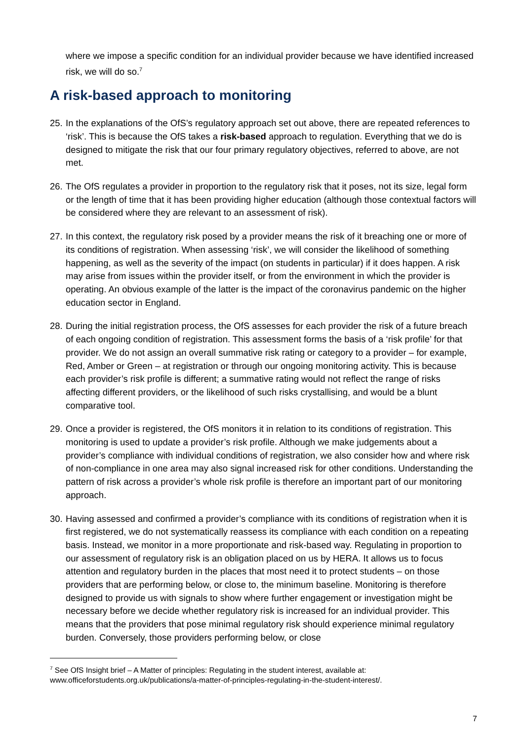where we impose a specific condition for an individual provider because we have identified increased risk, we will do so.<sup>7</sup>
A risk-based approach to monitoring
25. In the explanations of the OfS’s regulatory approach set out above, there are repeated references to ‘risk’. This is because the OfS takes a risk-based approach to regulation. Everything that we do is designed to mitigate the risk that our four primary regulatory objectives, referred to above, are not met.
26. The OfS regulates a provider in proportion to the regulatory risk that it poses, not its size, legal form or the length of time that it has been providing higher education (although those contextual factors will be considered where they are relevant to an assessment of risk).
27. In this context, the regulatory risk posed by a provider means the risk of it breaching one or more of its conditions of registration. When assessing ‘risk’, we will consider the likelihood of something happening, as well as the severity of the impact (on students in particular) if it does happen. A risk may arise from issues within the provider itself, or from the environment in which the provider is operating. An obvious example of the latter is the impact of the coronavirus pandemic on the higher education sector in England.
28. During the initial registration process, the OfS assesses for each provider the risk of a future breach of each ongoing condition of registration. This assessment forms the basis of a ‘risk profile’ for that provider. We do not assign an overall summative risk rating or category to a provider – for example, Red, Amber or Green – at registration or through our ongoing monitoring activity. This is because each provider’s risk profile is different; a summative rating would not reflect the range of risks affecting different providers, or the likelihood of such risks crystallising, and would be a blunt comparative tool.
29. Once a provider is registered, the OfS monitors it in relation to its conditions of registration. This monitoring is used to update a provider’s risk profile. Although we make judgements about a provider’s compliance with individual conditions of registration, we also consider how and where risk of non-compliance in one area may also signal increased risk for other conditions. Understanding the pattern of risk across a provider’s whole risk profile is therefore an important part of our monitoring approach.
30. Having assessed and confirmed a provider’s compliance with its conditions of registration when it is first registered, we do not systematically reassess its compliance with each condition on a repeating basis. Instead, we monitor in a more proportionate and risk-based way. Regulating in proportion to our assessment of regulatory risk is an obligation placed on us by HERA. It allows us to focus attention and regulatory burden in the places that most need it to protect students – on those providers that are performing below, or close to, the minimum baseline. Monitoring is therefore designed to provide us with signals to show where further engagement or investigation might be necessary before we decide whether regulatory risk is increased for an individual provider. This means that the providers that pose minimal regulatory risk should experience minimal regulatory burden. Conversely, those providers performing below, or close
<sup>7</sup> See OfS Insight brief – A Matter of principles: Regulating in the student interest, available at: www.officeforstudents.org.uk/publications/a-matter-of-principles-regulating-in-the-student-interest/.
7